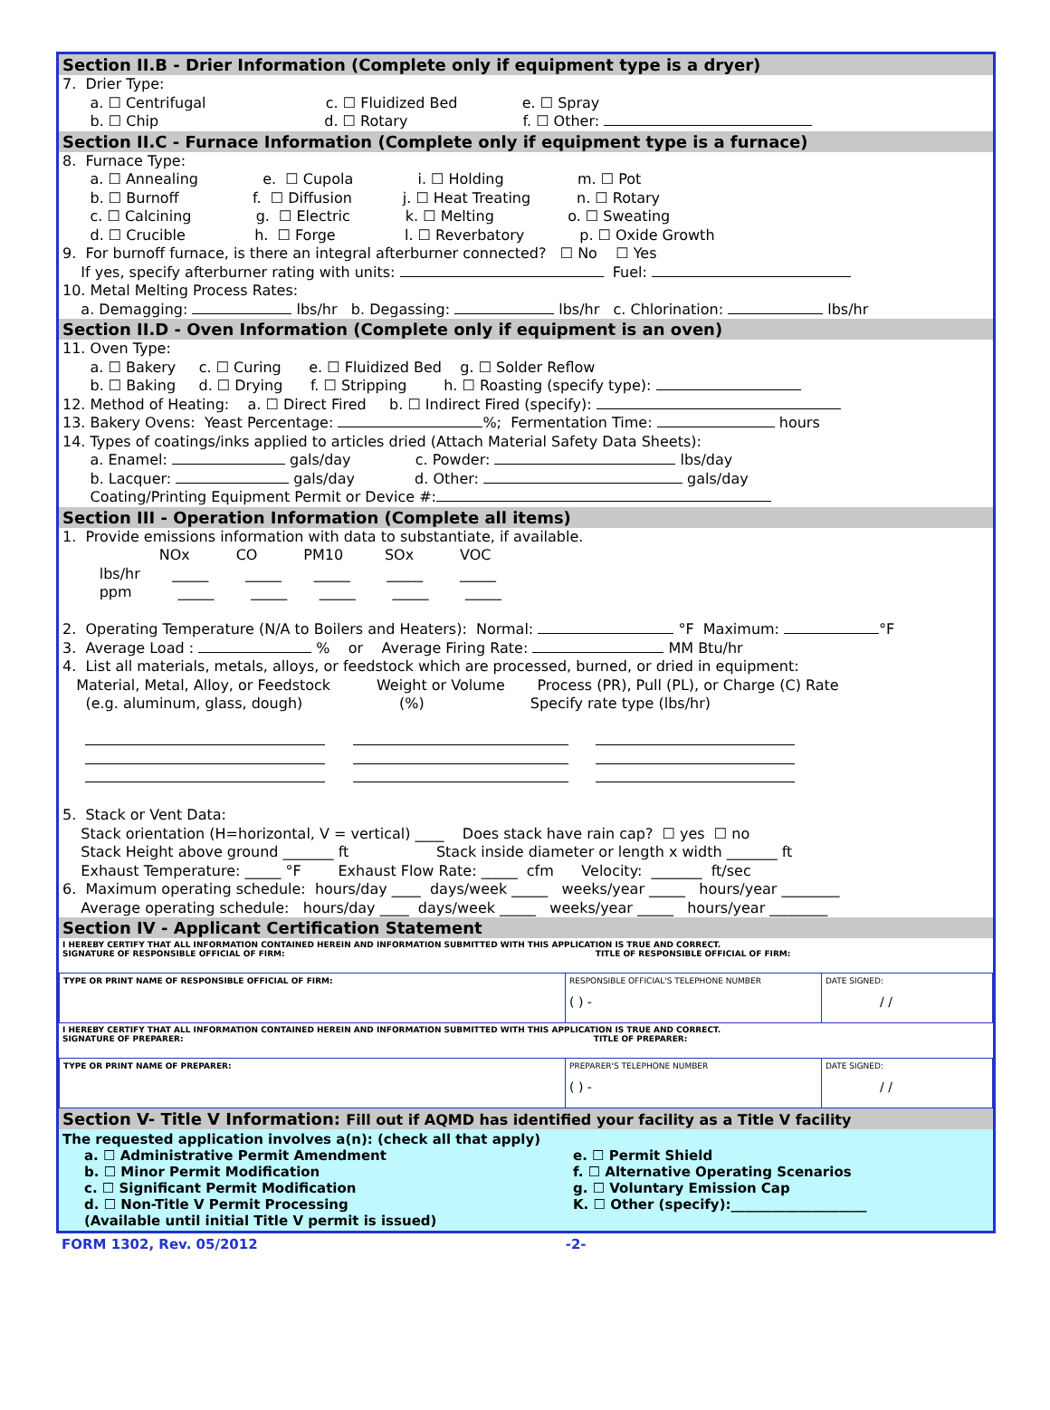Section II.B - Drier Information (Complete only if equipment type is a dryer)
7. Drier Type: a. ☐ Centrifugal c. ☐ Fluidized Bed e. ☐ Spray b. ☐ Chip d. ☐ Rotary f. ☐ Other:
Section II.C - Furnace Information (Complete only if equipment type is a furnace)
8. Furnace Type: a. ☐ Annealing e. ☐ Cupola i. ☐ Holding m. ☐ Pot b. ☐ Burnoff f. ☐ Diffusion j. ☐ Heat Treating n. ☐ Rotary c. ☐ Calcining g. ☐ Electric k. ☐ Melting o. ☐ Sweating d. ☐ Crucible h. ☐ Forge l. ☐ Reverbatory p. ☐ Oxide Growth 9. For burnoff furnace, is there an integral afterburner connected? ☐ No ☐ Yes If yes, specify afterburner rating with units: Fuel: 10. Metal Melting Process Rates: a. Demagging: lbs/hr b. Degassing: lbs/hr c. Chlorination: lbs/hr
Section II.D - Oven Information (Complete only if equipment is an oven)
11. Oven Type: a. ☐ Bakery c. ☐ Curing e. ☐ Fluidized Bed g. ☐ Solder Reflow b. ☐ Baking d. ☐ Drying f. ☐ Stripping h. ☐ Roasting (specify type): 12. Method of Heating: a. ☐ Direct Fired b. ☐ Indirect Fired (specify): 13. Bakery Ovens: Yeast Percentage: %; Fermentation Time: hours 14. Types of coatings/inks applied to articles dried (Attach Material Safety Data Sheets): a. Enamel: gals/day c. Powder: lbs/day b. Lacquer: gals/day d. Other: gals/day Coating/Printing Equipment Permit or Device #:
Section III - Operation Information (Complete all items)
1. Provide emissions information with data to substantiate, if available. NOx CO PM10 SOx VOC lbs/hr _____ _____ _____ _____ _____ ppm _____ _____ _____ _____ _____ 2. Operating Temperature (N/A to Boilers and Heaters): Normal: °F Maximum: °F 3. Average Load : % or Average Firing Rate: MM Btu/hr 4. List all materials, metals, alloys, or feedstock which are processed, burned, or dried in equipment: Material, Metal, Alloy, or Feedstock Weight or Volume Process (PR), Pull (PL), or Charge (C) Rate (e.g. aluminum, glass, dough) (%) Specify rate type (lbs/hr) 5. Stack or Vent Data: Stack orientation (H=horizontal, V = vertical) ____ Does stack have rain cap? ☐ yes ☐ no Stack Height above ground _______ ft Stack inside diameter or length x width _______ ft Exhaust Temperature: _____ °F Exhaust Flow Rate: _____ cfm Velocity: _______ ft/sec 6. Maximum operating schedule: hours/day ____ days/week _____ weeks/year _____ hours/year ________ Average operating schedule: hours/day ____ days/week _____ weeks/year _____ hours/year ________
Section IV - Applicant Certification Statement
I HEREBY CERTIFY THAT ALL INFORMATION CONTAINED HEREIN AND INFORMATION SUBMITTED WITH THIS APPLICATION IS TRUE AND CORRECT.
SIGNATURE OF RESPONSIBLE OFFICIAL OF FIRM: TITLE OF RESPONSIBLE OFFICIAL OF FIRM:
| TYPE OR PRINT NAME OF RESPONSIBLE OFFICIAL OF FIRM: | RESPONSIBLE OFFICIAL'S TELEPHONE NUMBER ( ) - | DATE SIGNED: / / |
I HEREBY CERTIFY THAT ALL INFORMATION CONTAINED HEREIN AND INFORMATION SUBMITTED WITH THIS APPLICATION IS TRUE AND CORRECT.
SIGNATURE OF PREPARER: TITLE OF PREPARER:
| TYPE OR PRINT NAME OF PREPARER: | PREPARER'S TELEPHONE NUMBER ( ) - | DATE SIGNED: / / |
Section V- Title V Information: Fill out if AQMD has identified your facility as a Title V facility
The requested application involves a(n): (check all that apply)
a. ☐ Administrative Permit Amendment
e. ☐ Permit Shield
b. ☐ Minor Permit Modification
f. ☐ Alternative Operating Scenarios
c. ☐ Significant Permit Modification
g. ☐ Voluntary Emission Cap
d. ☐ Non-Title V Permit Processing
(Available until initial Title V permit is issued)
K. ☐ Other (specify):____________________
FORM 1302, Rev. 05/2012 -2-